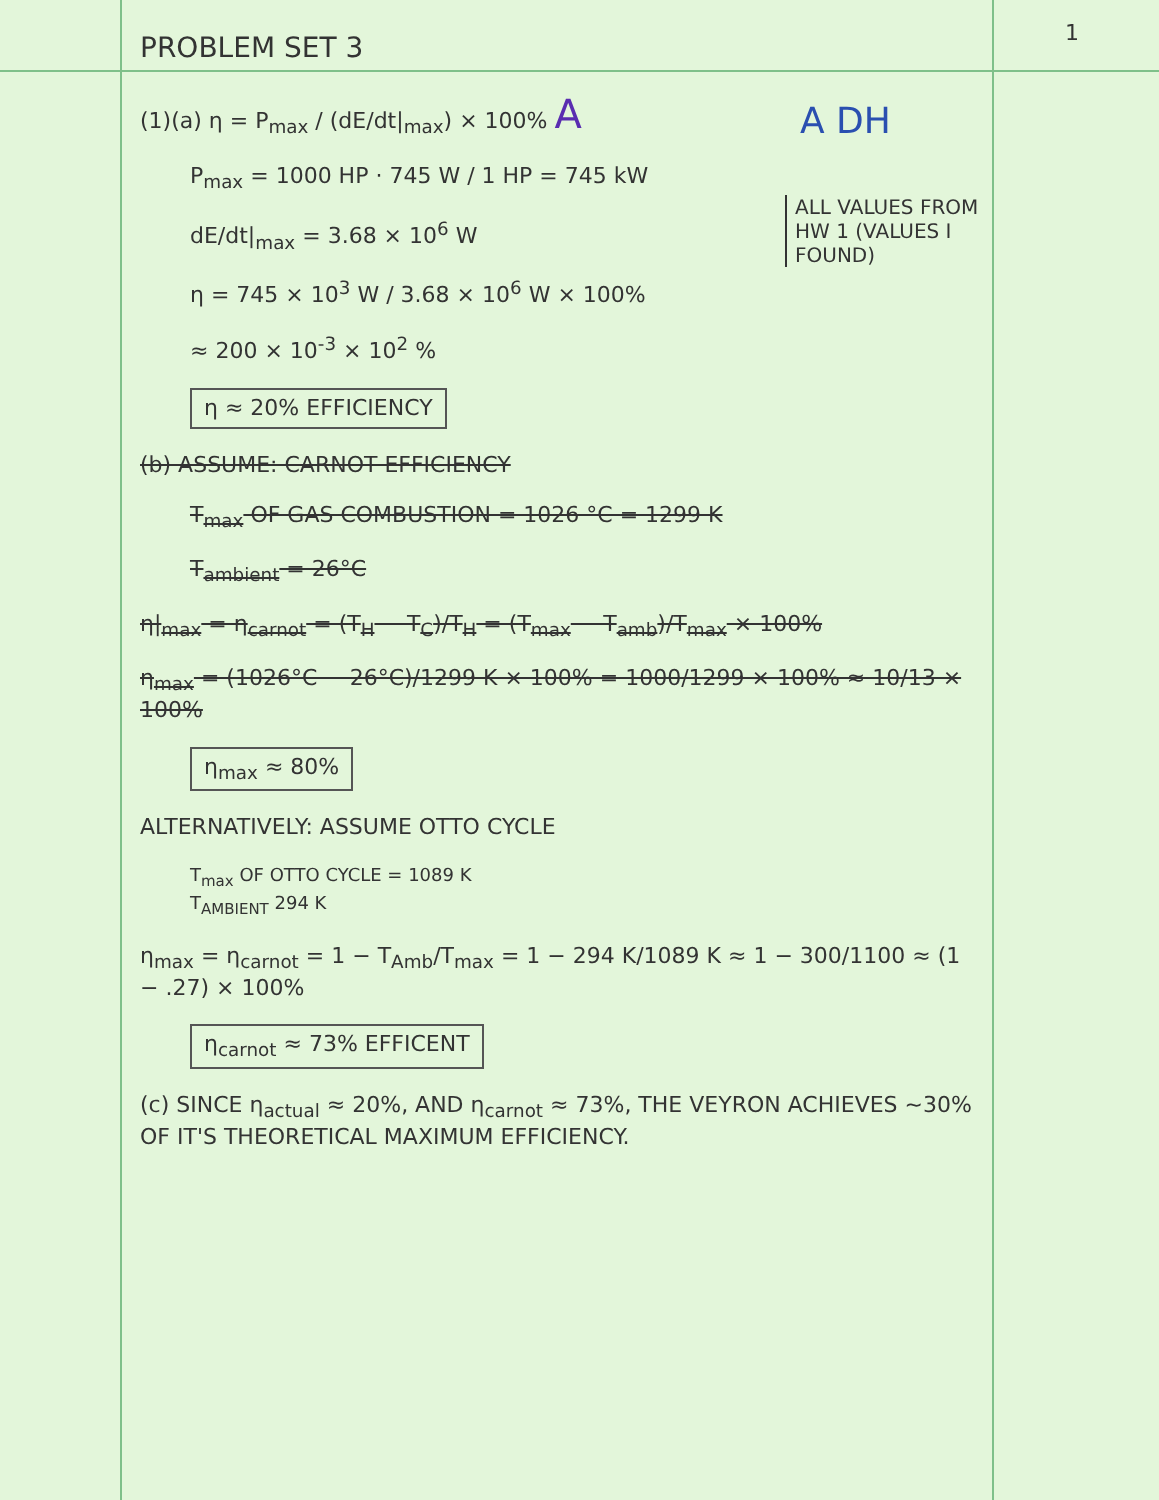1
A DH
ALL VALUES FROM HW 1 (VALUES I FOUND)
PROBLEM SET 3
(1)(a) η = P<sub>max</sub> / (dE/dt|<sub>max</sub>) × 100% A
P<sub>max</sub> = 1000 HP · 745 W / 1 HP = 745 kW
dE/dt|<sub>max</sub> = 3.68 × 10<sup>6</sup> W
η = 745 × 10<sup>3</sup> W / 3.68 × 10<sup>6</sup> W × 100%
≈ 200 × 10<sup>-3</sup> × 10<sup>2</sup> %
η ≈ 20% EFFICIENCY
(b) ASSUME: CARNOT EFFICIENCY
T<sub>max</sub> OF GAS COMBUSTION = 1026 °C = 1299 K
T<sub>ambient</sub> = 26°C
η|<sub>max</sub> = η<sub>carnot</sub> = (T<sub>H</sub> − T<sub>C</sub>)/T<sub>H</sub> = (T<sub>max</sub> − T<sub>amb</sub>)/T<sub>max</sub> × 100%
η<sub>max</sub> = (1026°C − 26°C)/1299 K × 100% = 1000/1299 × 100% ≈ 10/13 × 100%
η<sub>max</sub> ≈ 80%
ALTERNATIVELY: ASSUME OTTO CYCLE
T<sub>max</sub> OF OTTO CYCLE = 1089 K
T<sub>AMBIENT</sub> 294 K
η<sub>max</sub> = η<sub>carnot</sub> = 1 − T<sub>Amb</sub>/T<sub>max</sub> = 1 − 294 K/1089 K ≈ 1 − 300/1100 ≈ (1 − .27) × 100%
η<sub>carnot</sub> ≈ 73% EFFICENT
(c) SINCE η<sub>actual</sub> ≈ 20%, AND η<sub>carnot</sub> ≈ 73%, THE VEYRON ACHIEVES ~30% OF IT'S THEORETICAL MAXIMUM EFFICIENCY.